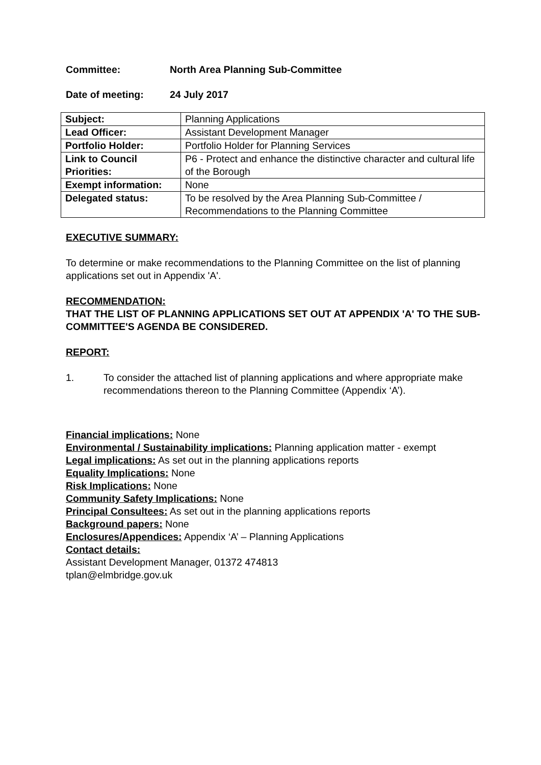Committee: North Area Planning Sub-Committee
Date of meeting: 24 July 2017
| Subject: | Planning Applications |
| Lead Officer: | Assistant Development Manager |
| Portfolio Holder: | Portfolio Holder for Planning Services |
| Link to Council Priorities: | P6 - Protect and enhance the distinctive character and cultural life of the Borough |
| Exempt information: | None |
| Delegated status: | To be resolved by the Area Planning Sub-Committee / Recommendations to the Planning Committee |
EXECUTIVE SUMMARY:
To determine or make recommendations to the Planning Committee on the list of planning applications set out in Appendix 'A'.
RECOMMENDATION:
THAT THE LIST OF PLANNING APPLICATIONS SET OUT AT APPENDIX 'A' TO THE SUB-COMMITTEE'S AGENDA BE CONSIDERED.
REPORT:
1. To consider the attached list of planning applications and where appropriate make recommendations thereon to the Planning Committee (Appendix ‘A’).
Financial implications: None
Environmental / Sustainability implications: Planning application matter - exempt
Legal implications: As set out in the planning applications reports
Equality Implications: None
Risk Implications: None
Community Safety Implications: None
Principal Consultees: As set out in the planning applications reports
Background papers: None
Enclosures/Appendices: Appendix ‘A’ – Planning Applications
Contact details:
Assistant Development Manager, 01372 474813
tplan@elmbridge.gov.uk